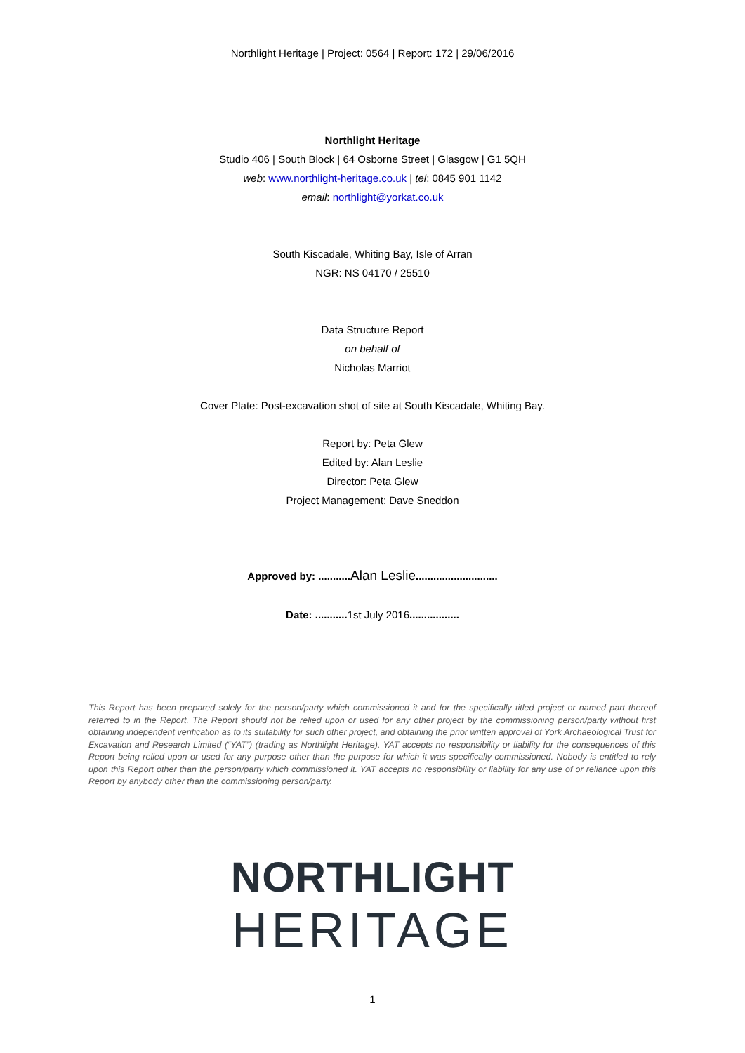Northlight Heritage | Project: 0564 | Report: 172 | 29/06/2016
Northlight Heritage
Studio 406 | South Block | 64 Osborne Street | Glasgow | G1 5QH
web: www.northlight-heritage.co.uk | tel: 0845 901 1142
email: northlight@yorkat.co.uk
South Kiscadale, Whiting Bay, Isle of Arran
NGR: NS 04170 / 25510
Data Structure Report
on behalf of
Nicholas Marriot
Cover Plate: Post-excavation shot of site at South Kiscadale, Whiting Bay.
Report by: Peta Glew
Edited by: Alan Leslie
Director: Peta Glew
Project Management: Dave Sneddon
Approved by: ........... Alan Leslie............................
Date: ........... 1st July 2016.................
This Report has been prepared solely for the person/party which commissioned it and for the specifically titled project or named part thereof referred to in the Report. The Report should not be relied upon or used for any other project by the commissioning person/party without first obtaining independent verification as to its suitability for such other project, and obtaining the prior written approval of York Archaeological Trust for Excavation and Research Limited (“YAT”) (trading as Northlight Heritage). YAT accepts no responsibility or liability for the consequences of this Report being relied upon or used for any purpose other than the purpose for which it was specifically commissioned. Nobody is entitled to rely upon this Report other than the person/party which commissioned it. YAT accepts no responsibility or liability for any use of or reliance upon this Report by anybody other than the commissioning person/party.
NORTHLIGHT
HERITAGE
1